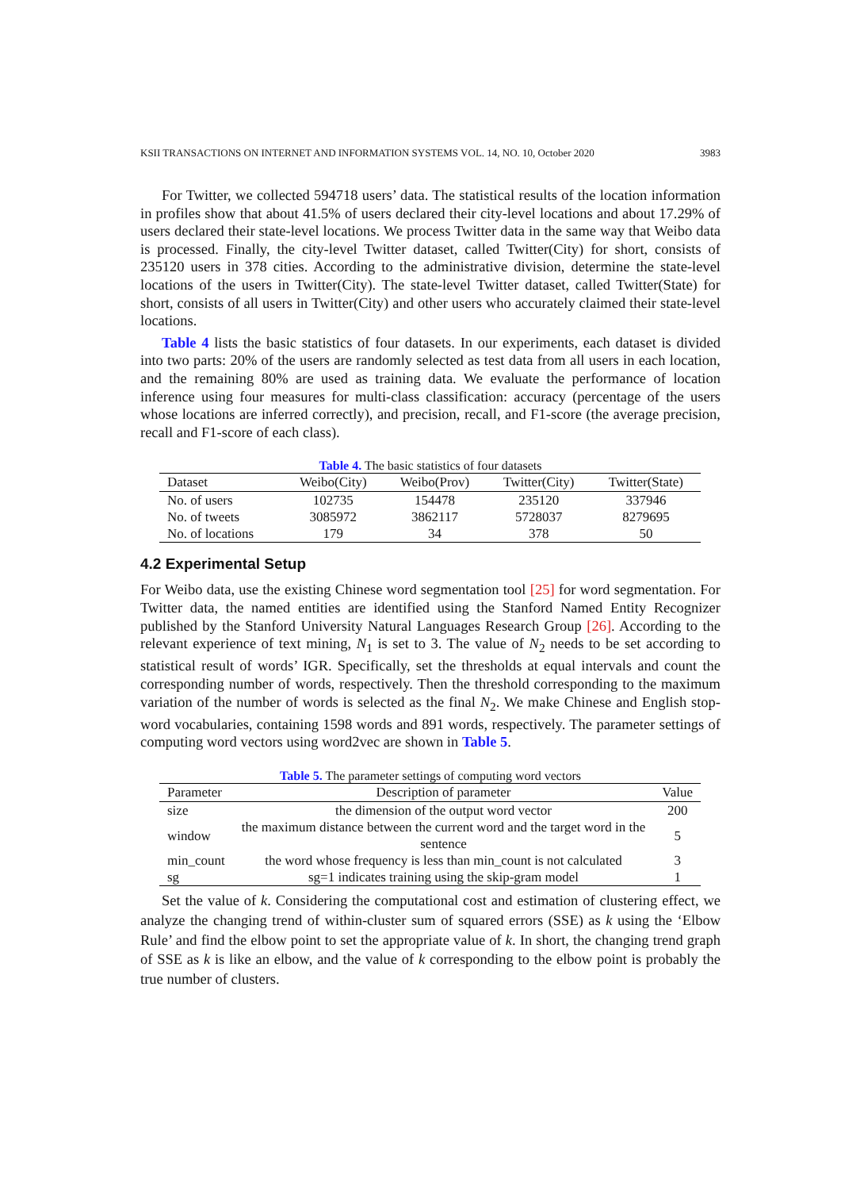KSII TRANSACTIONS ON INTERNET AND INFORMATION SYSTEMS VOL. 14, NO. 10, October 2020 3983
For Twitter, we collected 594718 users’ data. The statistical results of the location information in profiles show that about 41.5% of users declared their city-level locations and about 17.29% of users declared their state-level locations. We process Twitter data in the same way that Weibo data is processed. Finally, the city-level Twitter dataset, called Twitter(City) for short, consists of 235120 users in 378 cities. According to the administrative division, determine the state-level locations of the users in Twitter(City). The state-level Twitter dataset, called Twitter(State) for short, consists of all users in Twitter(City) and other users who accurately claimed their state-level locations.
Table 4 lists the basic statistics of four datasets. In our experiments, each dataset is divided into two parts: 20% of the users are randomly selected as test data from all users in each location, and the remaining 80% are used as training data. We evaluate the performance of location inference using four measures for multi-class classification: accuracy (percentage of the users whose locations are inferred correctly), and precision, recall, and F1-score (the average precision, recall and F1-score of each class).
Table 4. The basic statistics of four datasets
| Dataset | Weibo(City) | Weibo(Prov) | Twitter(City) | Twitter(State) |
| --- | --- | --- | --- | --- |
| No. of users | 102735 | 154478 | 235120 | 337946 |
| No. of tweets | 3085972 | 3862117 | 5728037 | 8279695 |
| No. of locations | 179 | 34 | 378 | 50 |
4.2 Experimental Setup
For Weibo data, use the existing Chinese word segmentation tool [25] for word segmentation. For Twitter data, the named entities are identified using the Stanford Named Entity Recognizer published by the Stanford University Natural Languages Research Group [26]. According to the relevant experience of text mining, N<sub>1</sub> is set to 3. The value of N<sub>2</sub> needs to be set according to statistical result of words’ IGR. Specifically, set the thresholds at equal intervals and count the corresponding number of words, respectively. Then the threshold corresponding to the maximum variation of the number of words is selected as the final N<sub>2</sub>. We make Chinese and English stop-word vocabularies, containing 1598 words and 891 words, respectively. The parameter settings of computing word vectors using word2vec are shown in Table 5.
Table 5. The parameter settings of computing word vectors
| Parameter | Description of parameter | Value |
| --- | --- | --- |
| size | the dimension of the output word vector | 200 |
| window | the maximum distance between the current word and the target word in the sentence | 5 |
| min_count | the word whose frequency is less than min_count is not calculated | 3 |
| sg | sg=1 indicates training using the skip-gram model | 1 |
Set the value of k. Considering the computational cost and estimation of clustering effect, we analyze the changing trend of within-cluster sum of squared errors (SSE) as k using the ‘Elbow Rule’ and find the elbow point to set the appropriate value of k. In short, the changing trend graph of SSE as k is like an elbow, and the value of k corresponding to the elbow point is probably the true number of clusters.